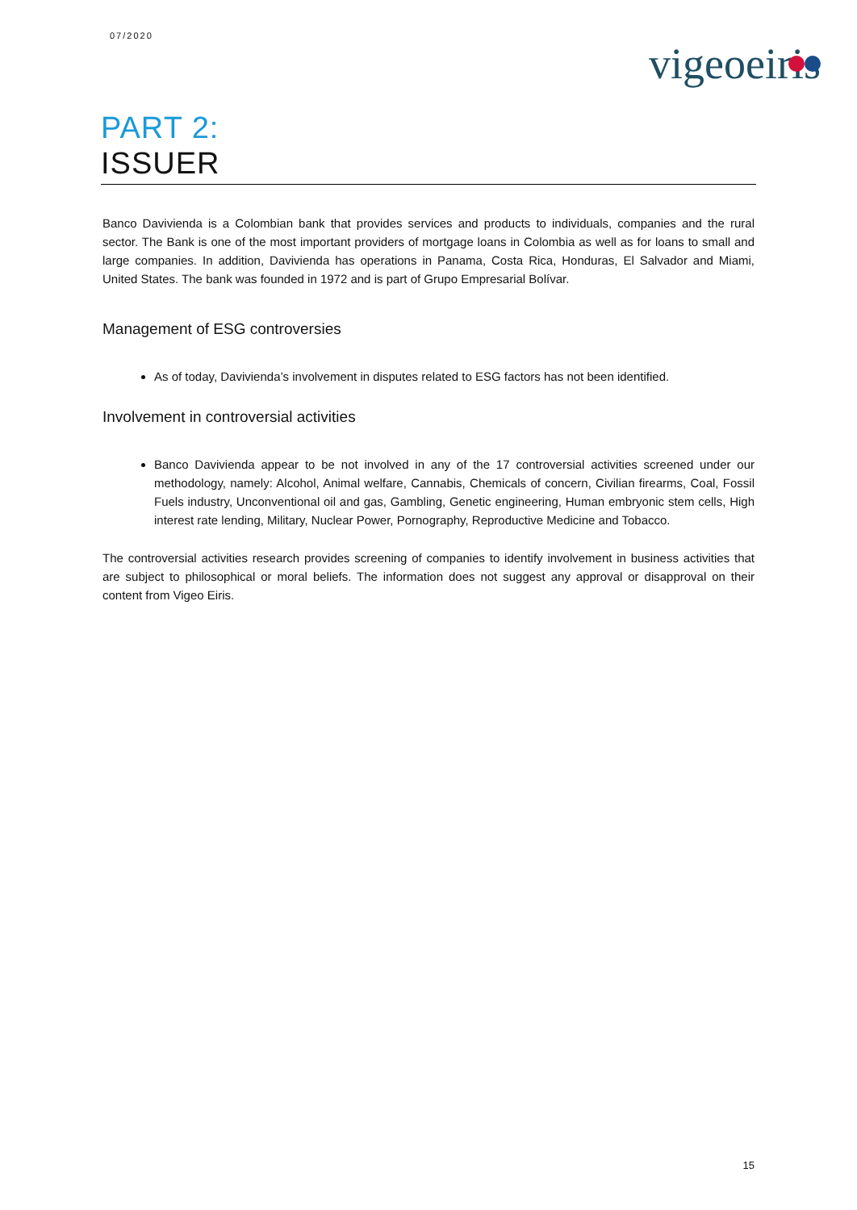07/2020
vigeoeiris
PART 2:
ISSUER
Banco Davivienda is a Colombian bank that provides services and products to individuals, companies and the rural sector. The Bank is one of the most important providers of mortgage loans in Colombia as well as for loans to small and large companies. In addition, Davivienda has operations in Panama, Costa Rica, Honduras, El Salvador and Miami, United States. The bank was founded in 1972 and is part of Grupo Empresarial Bolívar.
Management of ESG controversies
As of today, Davivienda’s involvement in disputes related to ESG factors has not been identified.
Involvement in controversial activities
Banco Davivienda appear to be not involved in any of the 17 controversial activities screened under our methodology, namely: Alcohol, Animal welfare, Cannabis, Chemicals of concern, Civilian firearms, Coal, Fossil Fuels industry, Unconventional oil and gas, Gambling, Genetic engineering, Human embryonic stem cells, High interest rate lending, Military, Nuclear Power, Pornography, Reproductive Medicine and Tobacco.
The controversial activities research provides screening of companies to identify involvement in business activities that are subject to philosophical or moral beliefs. The information does not suggest any approval or disapproval on their content from Vigeo Eiris.
15